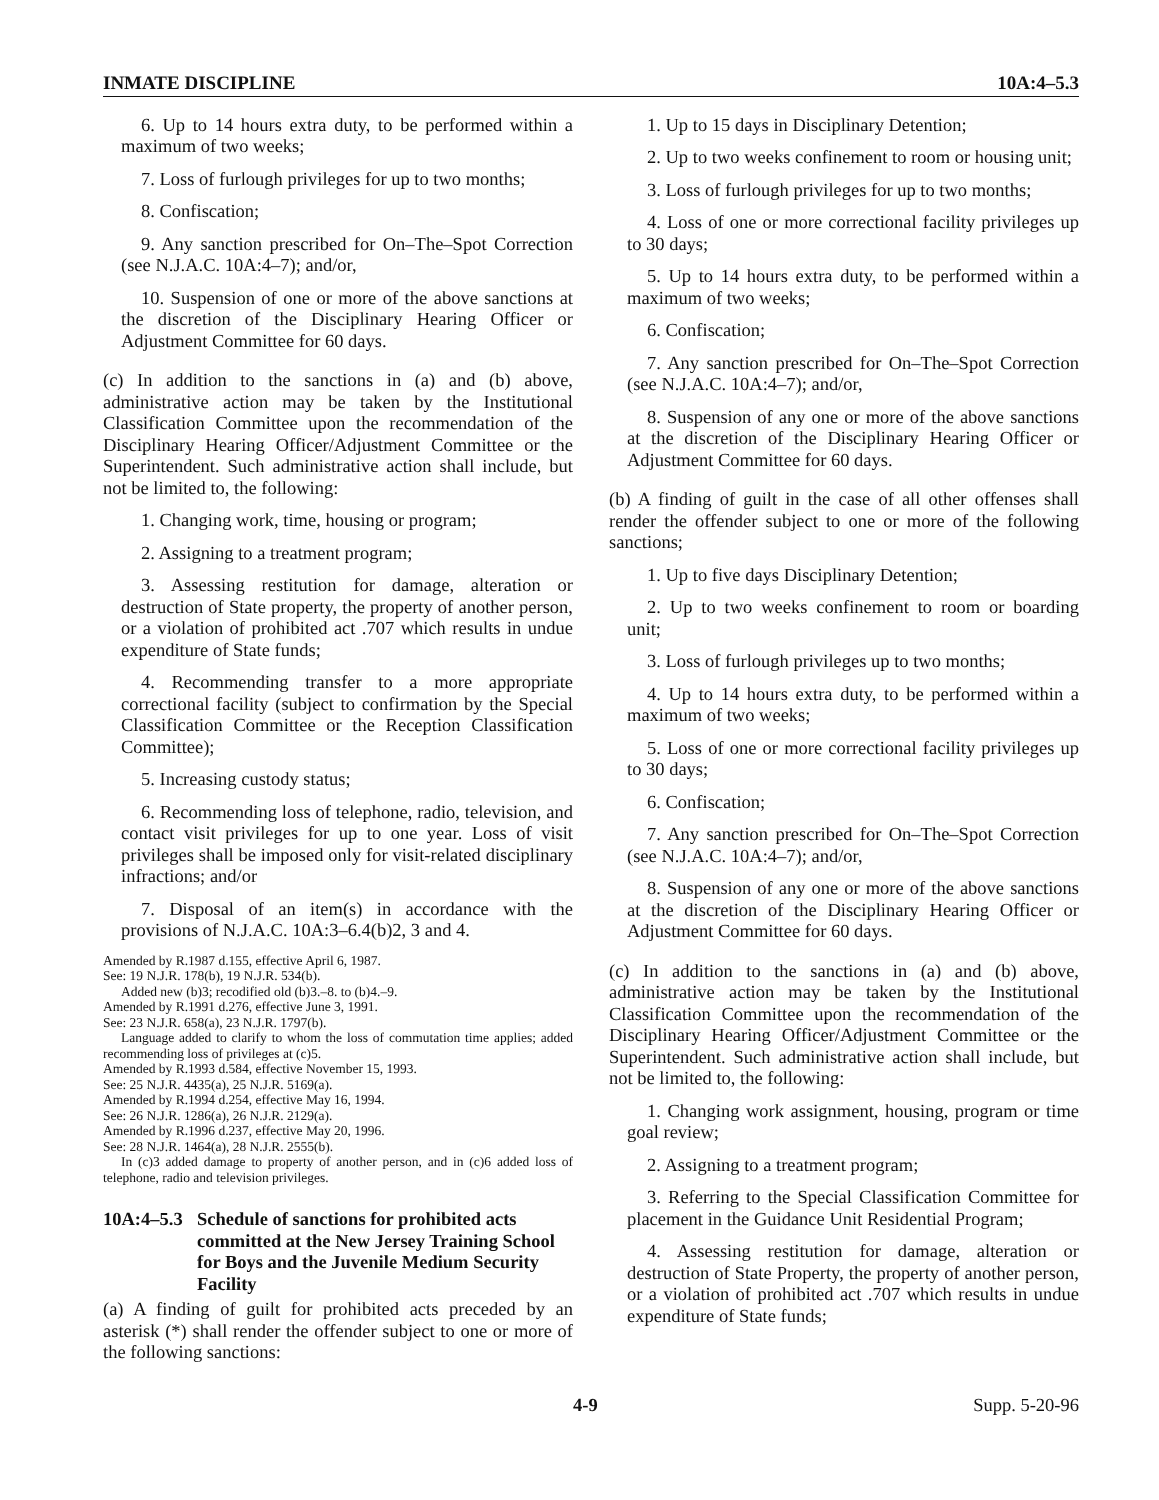INMATE DISCIPLINE 10A:4–5.3
6. Up to 14 hours extra duty, to be performed within a maximum of two weeks;
7. Loss of furlough privileges for up to two months;
8. Confiscation;
9. Any sanction prescribed for On–The–Spot Correction (see N.J.A.C. 10A:4–7); and/or,
10. Suspension of one or more of the above sanctions at the discretion of the Disciplinary Hearing Officer or Adjustment Committee for 60 days.
(c) In addition to the sanctions in (a) and (b) above, administrative action may be taken by the Institutional Classification Committee upon the recommendation of the Disciplinary Hearing Officer/Adjustment Committee or the Superintendent. Such administrative action shall include, but not be limited to, the following:
1. Changing work, time, housing or program;
2. Assigning to a treatment program;
3. Assessing restitution for damage, alteration or destruction of State property, the property of another person, or a violation of prohibited act .707 which results in undue expenditure of State funds;
4. Recommending transfer to a more appropriate correctional facility (subject to confirmation by the Special Classification Committee or the Reception Classification Committee);
5. Increasing custody status;
6. Recommending loss of telephone, radio, television, and contact visit privileges for up to one year. Loss of visit privileges shall be imposed only for visit-related disciplinary infractions; and/or
7. Disposal of an item(s) in accordance with the provisions of N.J.A.C. 10A:3–6.4(b)2, 3 and 4.
Amended by R.1987 d.155, effective April 6, 1987.
See: 19 N.J.R. 178(b), 19 N.J.R. 534(b).
Added new (b)3; recodified old (b)3.–8. to (b)4.–9.
Amended by R.1991 d.276, effective June 3, 1991.
See: 23 N.J.R. 658(a), 23 N.J.R. 1797(b).
Language added to clarify to whom the loss of commutation time applies; added recommending loss of privileges at (c)5.
Amended by R.1993 d.584, effective November 15, 1993.
See: 25 N.J.R. 4435(a), 25 N.J.R. 5169(a).
Amended by R.1994 d.254, effective May 16, 1994.
See: 26 N.J.R. 1286(a), 26 N.J.R. 2129(a).
Amended by R.1996 d.237, effective May 20, 1996.
See: 28 N.J.R. 1464(a), 28 N.J.R. 2555(b).
In (c)3 added damage to property of another person, and in (c)6 added loss of telephone, radio and television privileges.
10A:4–5.3 Schedule of sanctions for prohibited acts committed at the New Jersey Training School for Boys and the Juvenile Medium Security Facility
(a) A finding of guilt for prohibited acts preceded by an asterisk (*) shall render the offender subject to one or more of the following sanctions:
1. Up to 15 days in Disciplinary Detention;
2. Up to two weeks confinement to room or housing unit;
3. Loss of furlough privileges for up to two months;
4. Loss of one or more correctional facility privileges up to 30 days;
5. Up to 14 hours extra duty, to be performed within a maximum of two weeks;
6. Confiscation;
7. Any sanction prescribed for On–The–Spot Correction (see N.J.A.C. 10A:4–7); and/or,
8. Suspension of any one or more of the above sanctions at the discretion of the Disciplinary Hearing Officer or Adjustment Committee for 60 days.
(b) A finding of guilt in the case of all other offenses shall render the offender subject to one or more of the following sanctions;
1. Up to five days Disciplinary Detention;
2. Up to two weeks confinement to room or boarding unit;
3. Loss of furlough privileges up to two months;
4. Up to 14 hours extra duty, to be performed within a maximum of two weeks;
5. Loss of one or more correctional facility privileges up to 30 days;
6. Confiscation;
7. Any sanction prescribed for On–The–Spot Correction (see N.J.A.C. 10A:4–7); and/or,
8. Suspension of any one or more of the above sanctions at the discretion of the Disciplinary Hearing Officer or Adjustment Committee for 60 days.
(c) In addition to the sanctions in (a) and (b) above, administrative action may be taken by the Institutional Classification Committee upon the recommendation of the Disciplinary Hearing Officer/Adjustment Committee or the Superintendent. Such administrative action shall include, but not be limited to, the following:
1. Changing work assignment, housing, program or time goal review;
2. Assigning to a treatment program;
3. Referring to the Special Classification Committee for placement in the Guidance Unit Residential Program;
4. Assessing restitution for damage, alteration or destruction of State Property, the property of another person, or a violation of prohibited act .707 which results in undue expenditure of State funds;
4-9 Supp. 5-20-96